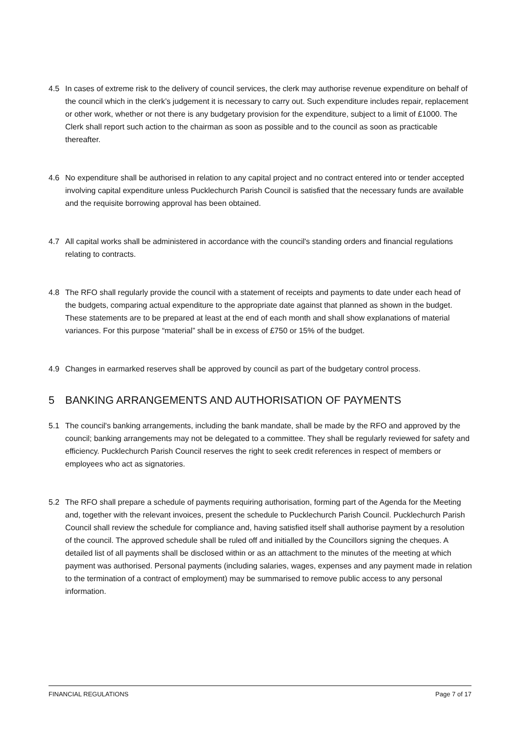4.5 In cases of extreme risk to the delivery of council services, the clerk may authorise revenue expenditure on behalf of the council which in the clerk’s judgement it is necessary to carry out. Such expenditure includes repair, replacement or other work, whether or not there is any budgetary provision for the expenditure, subject to a limit of £1000. The Clerk shall report such action to the chairman as soon as possible and to the council as soon as practicable thereafter.
4.6 No expenditure shall be authorised in relation to any capital project and no contract entered into or tender accepted involving capital expenditure unless Pucklechurch Parish Council is satisfied that the necessary funds are available and the requisite borrowing approval has been obtained.
4.7 All capital works shall be administered in accordance with the council's standing orders and financial regulations relating to contracts.
4.8 The RFO shall regularly provide the council with a statement of receipts and payments to date under each head of the budgets, comparing actual expenditure to the appropriate date against that planned as shown in the budget. These statements are to be prepared at least at the end of each month and shall show explanations of material variances. For this purpose “material” shall be in excess of £750 or 15% of the budget.
4.9 Changes in earmarked reserves shall be approved by council as part of the budgetary control process.
5 BANKING ARRANGEMENTS AND AUTHORISATION OF PAYMENTS
5.1 The council's banking arrangements, including the bank mandate, shall be made by the RFO and approved by the council; banking arrangements may not be delegated to a committee. They shall be regularly reviewed for safety and efficiency. Pucklechurch Parish Council reserves the right to seek credit references in respect of members or employees who act as signatories.
5.2 The RFO shall prepare a schedule of payments requiring authorisation, forming part of the Agenda for the Meeting and, together with the relevant invoices, present the schedule to Pucklechurch Parish Council. Pucklechurch Parish Council shall review the schedule for compliance and, having satisfied itself shall authorise payment by a resolution of the council. The approved schedule shall be ruled off and initialled by the Councillors signing the cheques. A detailed list of all payments shall be disclosed within or as an attachment to the minutes of the meeting at which payment was authorised. Personal payments (including salaries, wages, expenses and any payment made in relation to the termination of a contract of employment) may be summarised to remove public access to any personal information.
FINANCIAL REGULATIONS Page 7 of 17